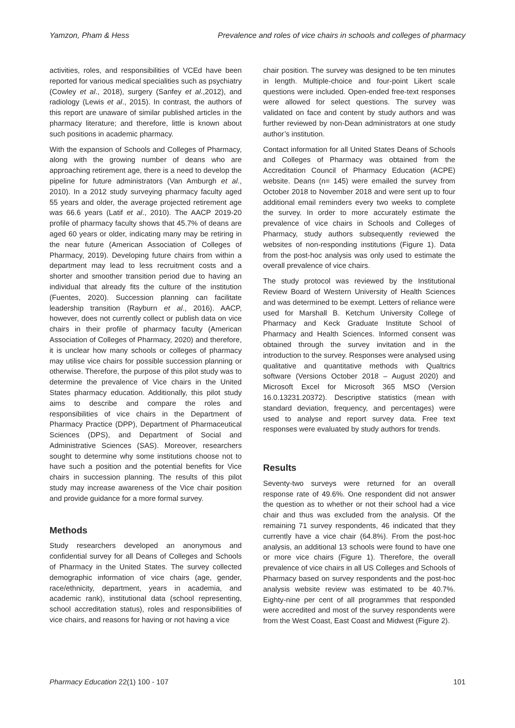Yamzon, Pham & Hess Prevalence and roles of vice chairs in schools and colleges of pharmacy
activities, roles, and responsibilities of VCEd have been reported for various medical specialities such as psychiatry (Cowley et al., 2018), surgery (Sanfey et al.,2012), and radiology (Lewis et al., 2015). In contrast, the authors of this report are unaware of similar published articles in the pharmacy literature; and therefore, little is known about such positions in academic pharmacy.
With the expansion of Schools and Colleges of Pharmacy, along with the growing number of deans who are approaching retirement age, there is a need to develop the pipeline for future administrators (Van Amburgh et al., 2010). In a 2012 study surveying pharmacy faculty aged 55 years and older, the average projected retirement age was 66.6 years (Latif et al., 2010). The AACP 2019-20 profile of pharmacy faculty shows that 45.7% of deans are aged 60 years or older, indicating many may be retiring in the near future (American Association of Colleges of Pharmacy, 2019). Developing future chairs from within a department may lead to less recruitment costs and a shorter and smoother transition period due to having an individual that already fits the culture of the institution (Fuentes, 2020). Succession planning can facilitate leadership transition (Rayburn et al., 2016). AACP, however, does not currently collect or publish data on vice chairs in their profile of pharmacy faculty (American Association of Colleges of Pharmacy, 2020) and therefore, it is unclear how many schools or colleges of pharmacy may utilise vice chairs for possible succession planning or otherwise. Therefore, the purpose of this pilot study was to determine the prevalence of Vice chairs in the United States pharmacy education. Additionally, this pilot study aims to describe and compare the roles and responsibilities of vice chairs in the Department of Pharmacy Practice (DPP), Department of Pharmaceutical Sciences (DPS), and Department of Social and Administrative Sciences (SAS). Moreover, researchers sought to determine why some institutions choose not to have such a position and the potential benefits for Vice chairs in succession planning. The results of this pilot study may increase awareness of the Vice chair position and provide guidance for a more formal survey.
Methods
Study researchers developed an anonymous and confidential survey for all Deans of Colleges and Schools of Pharmacy in the United States. The survey collected demographic information of vice chairs (age, gender, race/ethnicity, department, years in academia, and academic rank), institutional data (school representing, school accreditation status), roles and responsibilities of vice chairs, and reasons for having or not having a vice
chair position. The survey was designed to be ten minutes in length. Multiple-choice and four-point Likert scale questions were included. Open-ended free-text responses were allowed for select questions. The survey was validated on face and content by study authors and was further reviewed by non-Dean administrators at one study author’s institution.
Contact information for all United States Deans of Schools and Colleges of Pharmacy was obtained from the Accreditation Council of Pharmacy Education (ACPE) website. Deans (n= 145) were emailed the survey from October 2018 to November 2018 and were sent up to four additional email reminders every two weeks to complete the survey. In order to more accurately estimate the prevalence of vice chairs in Schools and Colleges of Pharmacy, study authors subsequently reviewed the websites of non-responding institutions (Figure 1). Data from the post-hoc analysis was only used to estimate the overall prevalence of vice chairs.
The study protocol was reviewed by the Institutional Review Board of Western University of Health Sciences and was determined to be exempt. Letters of reliance were used for Marshall B. Ketchum University College of Pharmacy and Keck Graduate Institute School of Pharmacy and Health Sciences. Informed consent was obtained through the survey invitation and in the introduction to the survey. Responses were analysed using qualitative and quantitative methods with Qualtrics software (Versions October 2018 – August 2020) and Microsoft Excel for Microsoft 365 MSO (Version 16.0.13231.20372). Descriptive statistics (mean with standard deviation, frequency, and percentages) were used to analyse and report survey data. Free text responses were evaluated by study authors for trends.
Results
Seventy-two surveys were returned for an overall response rate of 49.6%. One respondent did not answer the question as to whether or not their school had a vice chair and thus was excluded from the analysis. Of the remaining 71 survey respondents, 46 indicated that they currently have a vice chair (64.8%). From the post-hoc analysis, an additional 13 schools were found to have one or more vice chairs (Figure 1). Therefore, the overall prevalence of vice chairs in all US Colleges and Schools of Pharmacy based on survey respondents and the post-hoc analysis website review was estimated to be 40.7%. Eighty-nine per cent of all programmes that responded were accredited and most of the survey respondents were from the West Coast, East Coast and Midwest (Figure 2).
Pharmacy Education 22(1) 100 - 107 101